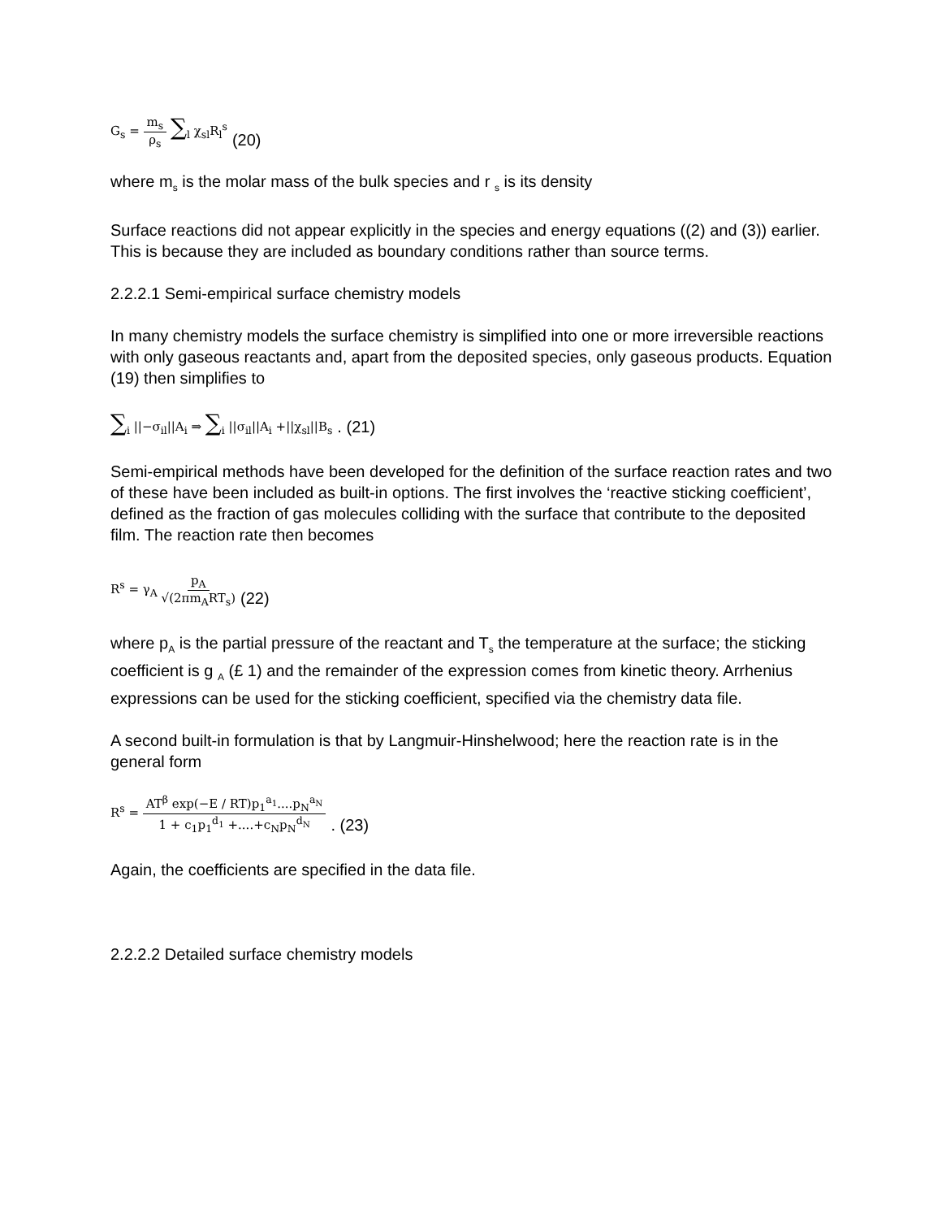G<sub>s</sub> = m<sub>s</sub> ρ<sub>s</sub> ∑<sub>l</sub> χ<sub>sl</sub>R<sub>l</sub><sup>s</sup> (20)
where m<sub>s</sub> is the molar mass of the bulk species and r <sub>s</sub> is its density
Surface reactions did not appear explicitly in the species and energy equations ((2) and (3)) earlier. This is because they are included as boundary conditions rather than source terms.
2.2.2.1 Semi-empirical surface chemistry models
In many chemistry models the surface chemistry is simplified into one or more irreversible reactions with only gaseous reactants and, apart from the deposited species, only gaseous products. Equation (19) then simplifies to
∑<sub>i</sub> ||−σ<sub>il</sub>||A<sub>i</sub> ⇒ ∑<sub>i</sub> ||σ<sub>il</sub>||A<sub>i</sub> +||χ<sub>sl</sub>||B<sub>s</sub>. (21)
Semi-empirical methods have been developed for the definition of the surface reaction rates and two of these have been included as built-in options. The first involves the ‘reactive sticking coefficient’, defined as the fraction of gas molecules colliding with the surface that contribute to the deposited film. The reaction rate then becomes
R<sup>s</sup> = γ<sub>A</sub> p<sub>A</sub> √(2πm<sub>A</sub>RT<sub>s</sub>) (22)
where p<sub>A</sub> is the partial pressure of the reactant and T<sub>s</sub> the temperature at the surface; the sticking coefficient is g <sub>A</sub> (£ 1) and the remainder of the expression comes from kinetic theory. Arrhenius expressions can be used for the sticking coefficient, specified via the chemistry data file.
A second built-in formulation is that by Langmuir-Hinshelwood; here the reaction rate is in the general form
R<sup>s</sup> = AT<sup>β</sup> exp(−E / RT)p<sub>1</sub><sup>a<sub>1</sub></sup>....p<sub>N</sub><sup>a<sub>N</sub></sup> 1 + c<sub>1</sub>p<sub>1</sub><sup>d<sub>1</sub></sup> +....+c<sub>N</sub>p<sub>N</sub><sup>d<sub>N</sub></sup>. (23)
Again, the coefficients are specified in the data file.
2.2.2.2 Detailed surface chemistry models